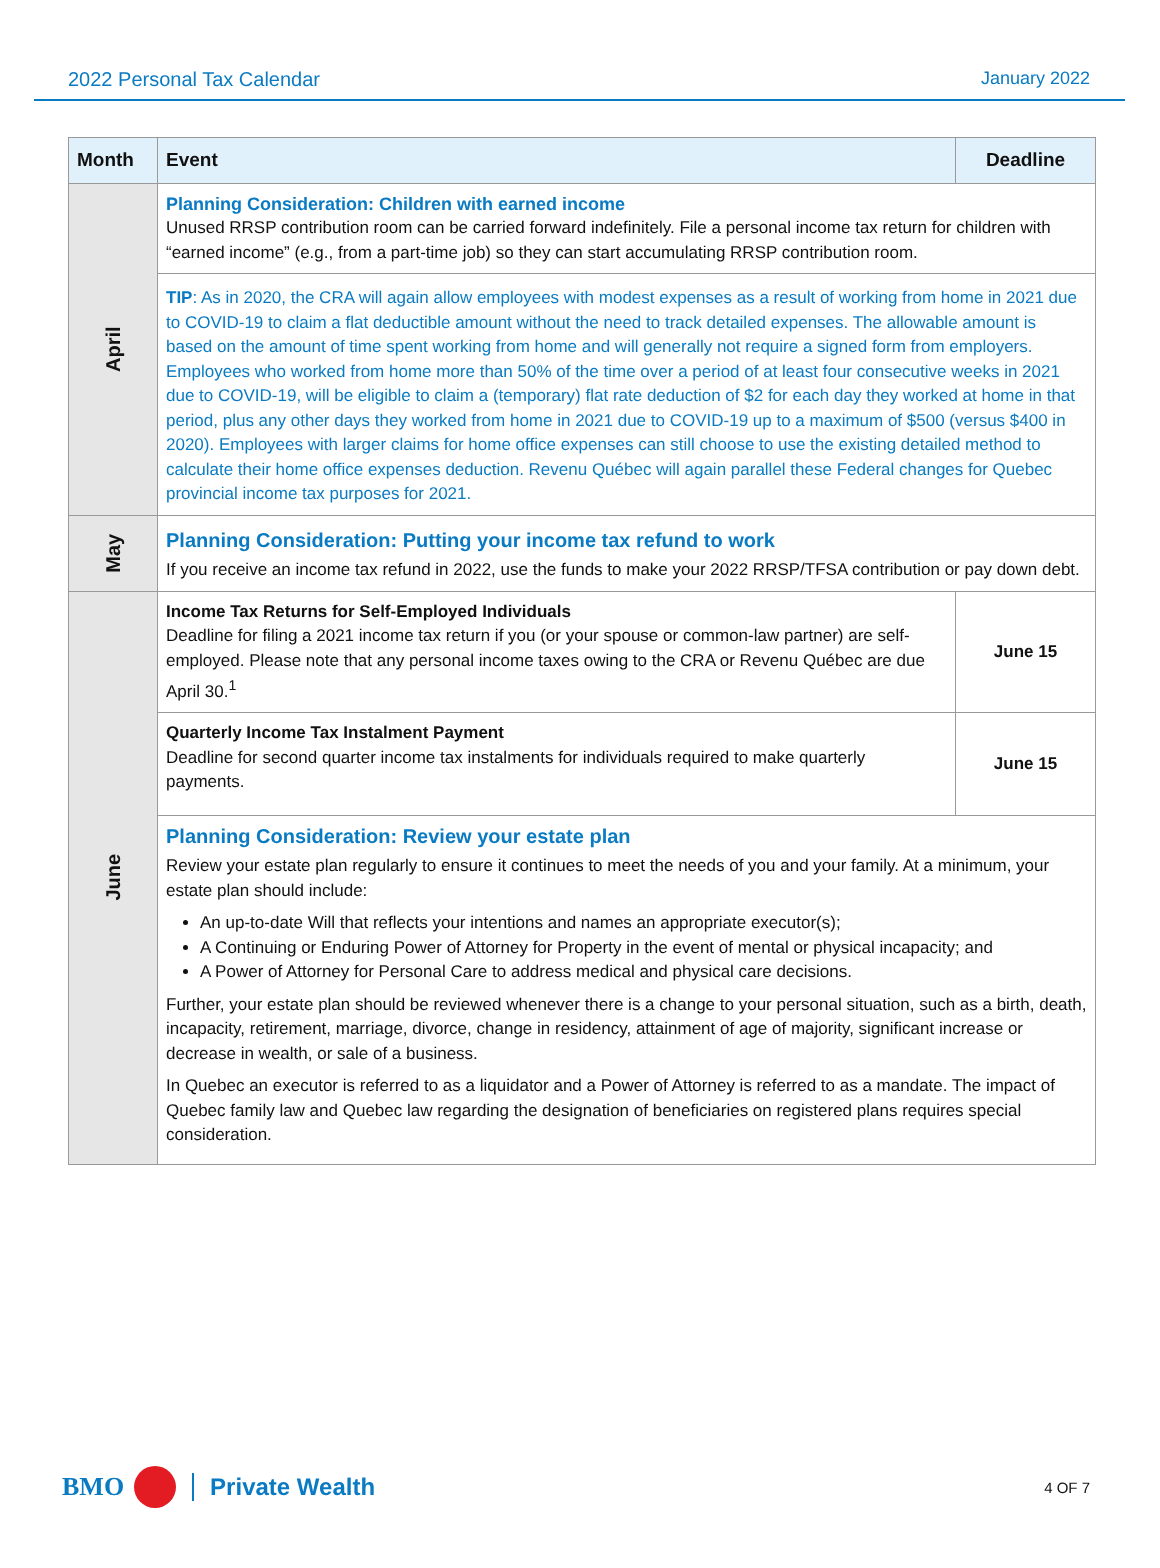2022 Personal Tax Calendar January 2022
| Month | Event | Deadline |
| --- | --- | --- |
| April | Planning Consideration: Children with earned income Unused RRSP contribution room can be carried forward indefinitely. File a personal income tax return for children with “earned income” (e.g., from a part-time job) so they can start accumulating RRSP contribution room. | |
| | TIP : As in 2020, the CRA will again allow employees with modest expenses as a result of working from home in 2021 due to COVID-19 to claim a flat deductible amount without the need to track detailed expenses. The allowable amount is based on the amount of time spent working from home and will generally not require a signed form from employers. Employees who worked from home more than 50% of the time over a period of at least four consecutive weeks in 2021 due to COVID-19, will be eligible to claim a (temporary) flat rate deduction of $2 for each day they worked at home in that period, plus any other days they worked from home in 2021 due to COVID-19 up to a maximum of $500 (versus $400 in 2020). Employees with larger claims for home office expenses can still choose to use the existing detailed method to calculate their home office expenses deduction. Revenu Québec will again parallel these Federal changes for Quebec provincial income tax purposes for 2021. | |
| May | Planning Consideration: Putting your income tax refund to work If you receive an income tax refund in 2022, use the funds to make your 2022 RRSP/TFSA contribution or pay down debt. | |
| June | Income Tax Returns for Self-Employed Individuals Deadline for filing a 2021 income tax return if you (or your spouse or common-law partner) are self-employed. Please note that any personal income taxes owing to the CRA or Revenu Québec are due April 30.<sup>1</sup> | June 15 |
| | Quarterly Income Tax Instalment Payment Deadline for second quarter income tax instalments for individuals required to make quarterly payments. | June 15 |
| | Planning Consideration: Review your estate plan Review your estate plan regularly to ensure it continues to meet the needs of you and your family. At a minimum, your estate plan should include: An up-to-date Will that reflects your intentions and names an appropriate executor(s); A Continuing or Enduring Power of Attorney for Property in the event of mental or physical incapacity; and A Power of Attorney for Personal Care to address medical and physical care decisions. Further, your estate plan should be reviewed whenever there is a change to your personal situation, such as a birth, death, incapacity, retirement, marriage, divorce, change in residency, attainment of age of majority, significant increase or decrease in wealth, or sale of a business. In Quebec an executor is referred to as a liquidator and a Power of Attorney is referred to as a mandate. The impact of Quebec family law and Quebec law regarding the designation of beneficiaries on registered plans requires special consideration. | |
BMO Private Wealth 4 OF 7